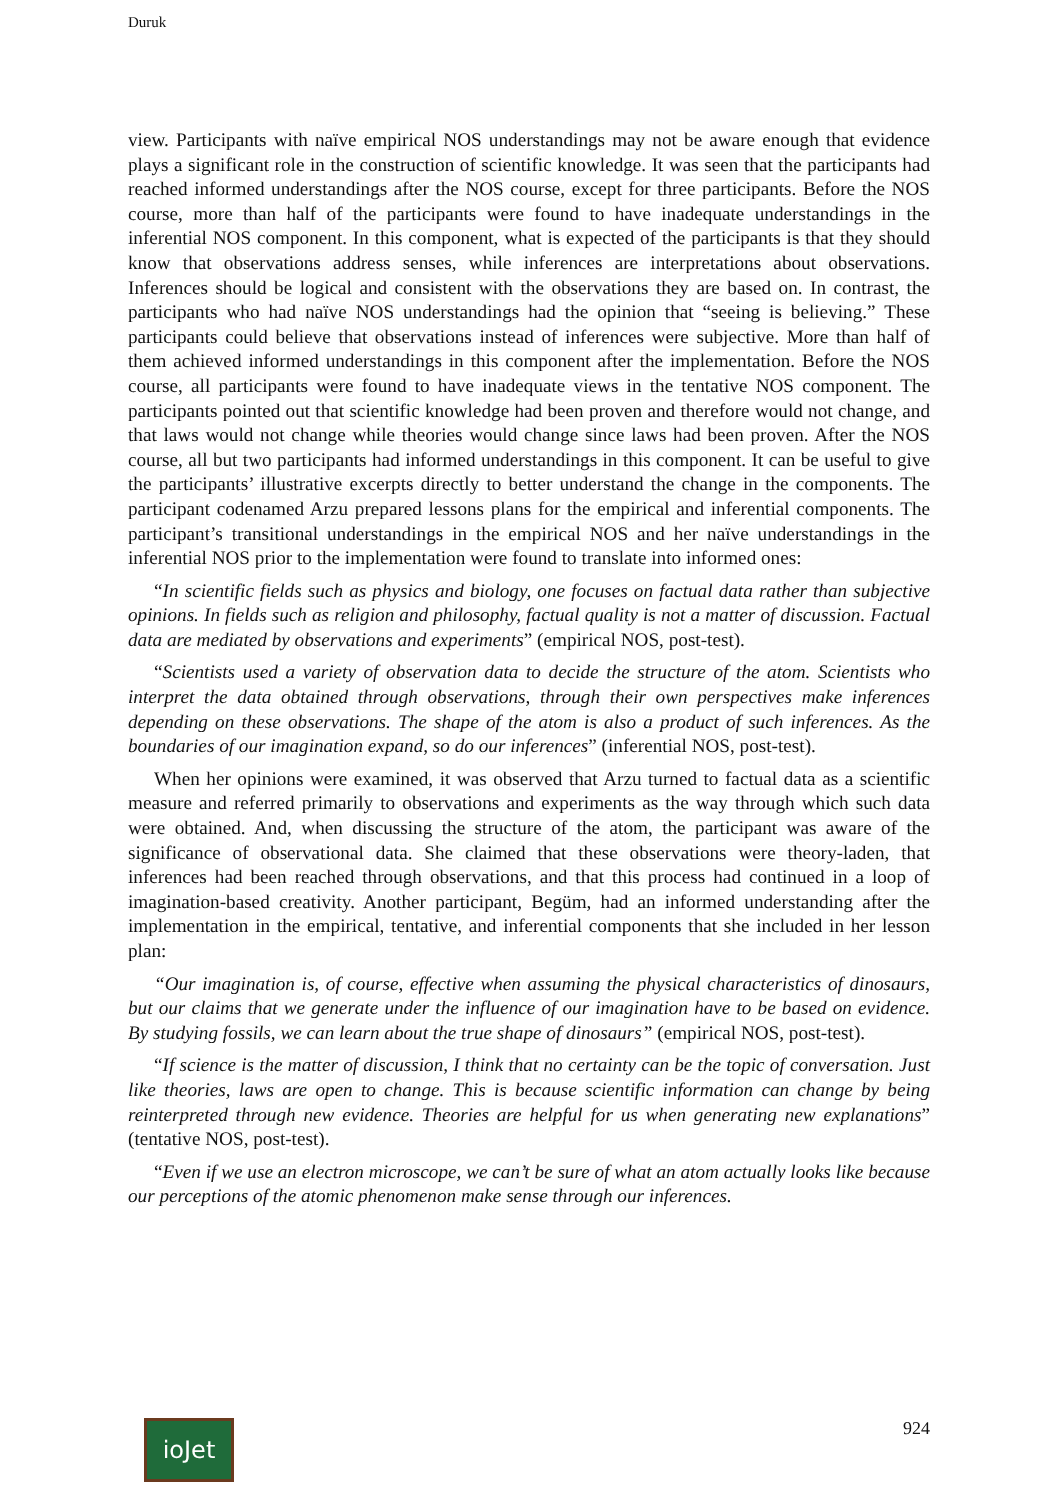Duruk
view. Participants with naïve empirical NOS understandings may not be aware enough that evidence plays a significant role in the construction of scientific knowledge. It was seen that the participants had reached informed understandings after the NOS course, except for three participants. Before the NOS course, more than half of the participants were found to have inadequate understandings in the inferential NOS component. In this component, what is expected of the participants is that they should know that observations address senses, while inferences are interpretations about observations. Inferences should be logical and consistent with the observations they are based on. In contrast, the participants who had naïve NOS understandings had the opinion that “seeing is believing.” These participants could believe that observations instead of inferences were subjective. More than half of them achieved informed understandings in this component after the implementation. Before the NOS course, all participants were found to have inadequate views in the tentative NOS component. The participants pointed out that scientific knowledge had been proven and therefore would not change, and that laws would not change while theories would change since laws had been proven. After the NOS course, all but two participants had informed understandings in this component. It can be useful to give the participants’ illustrative excerpts directly to better understand the change in the components. The participant codenamed Arzu prepared lessons plans for the empirical and inferential components. The participant’s transitional understandings in the empirical NOS and her naïve understandings in the inferential NOS prior to the implementation were found to translate into informed ones:
“In scientific fields such as physics and biology, one focuses on factual data rather than subjective opinions. In fields such as religion and philosophy, factual quality is not a matter of discussion. Factual data are mediated by observations and experiments” (empirical NOS, post-test).
“Scientists used a variety of observation data to decide the structure of the atom. Scientists who interpret the data obtained through observations, through their own perspectives make inferences depending on these observations. The shape of the atom is also a product of such inferences. As the boundaries of our imagination expand, so do our inferences” (inferential NOS, post-test).
When her opinions were examined, it was observed that Arzu turned to factual data as a scientific measure and referred primarily to observations and experiments as the way through which such data were obtained. And, when discussing the structure of the atom, the participant was aware of the significance of observational data. She claimed that these observations were theory-laden, that inferences had been reached through observations, and that this process had continued in a loop of imagination-based creativity. Another participant, Begüm, had an informed understanding after the implementation in the empirical, tentative, and inferential components that she included in her lesson plan:
“Our imagination is, of course, effective when assuming the physical characteristics of dinosaurs, but our claims that we generate under the influence of our imagination have to be based on evidence. By studying fossils, we can learn about the true shape of dinosaurs” (empirical NOS, post-test).
“If science is the matter of discussion, I think that no certainty can be the topic of conversation. Just like theories, laws are open to change. This is because scientific information can change by being reinterpreted through new evidence. Theories are helpful for us when generating new explanations” (tentative NOS, post-test).
“Even if we use an electron microscope, we can’t be sure of what an atom actually looks like because our perceptions of the atomic phenomenon make sense through our inferences.
ioJet
924